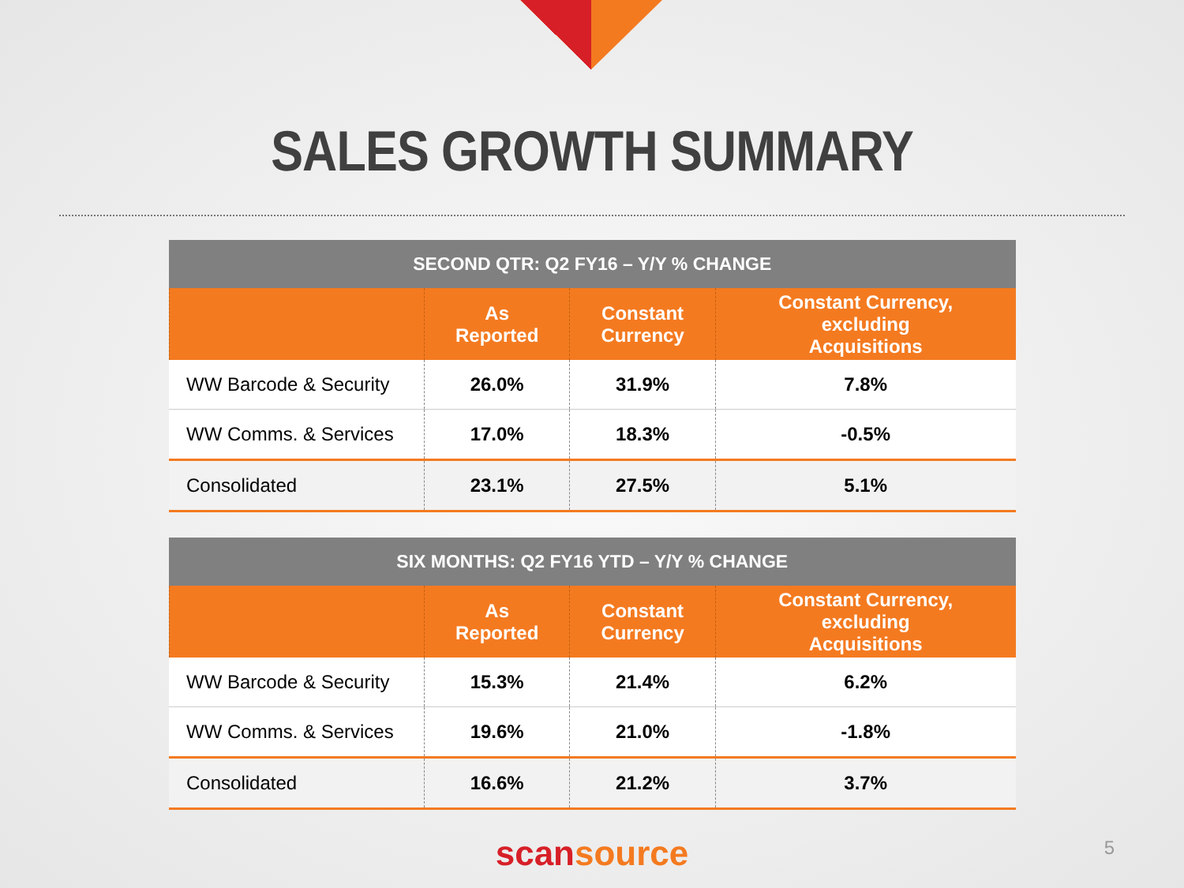SALES GROWTH SUMMARY
| SECOND QTR: Q2 FY16 – Y/Y % CHANGE | | | |
| --- | --- | --- | --- |
| | As Reported | Constant Currency | Constant Currency, excluding Acquisitions |
| WW Barcode & Security | 26.0% | 31.9% | 7.8% |
| WW Comms. & Services | 17.0% | 18.3% | -0.5% |
| Consolidated | 23.1% | 27.5% | 5.1% |
| SIX MONTHS: Q2 FY16 YTD – Y/Y % CHANGE | | | |
| --- | --- | --- | --- |
| | As Reported | Constant Currency | Constant Currency, excluding Acquisitions |
| WW Barcode & Security | 15.3% | 21.4% | 6.2% |
| WW Comms. & Services | 19.6% | 21.0% | -1.8% |
| Consolidated | 16.6% | 21.2% | 3.7% |
scansource
5